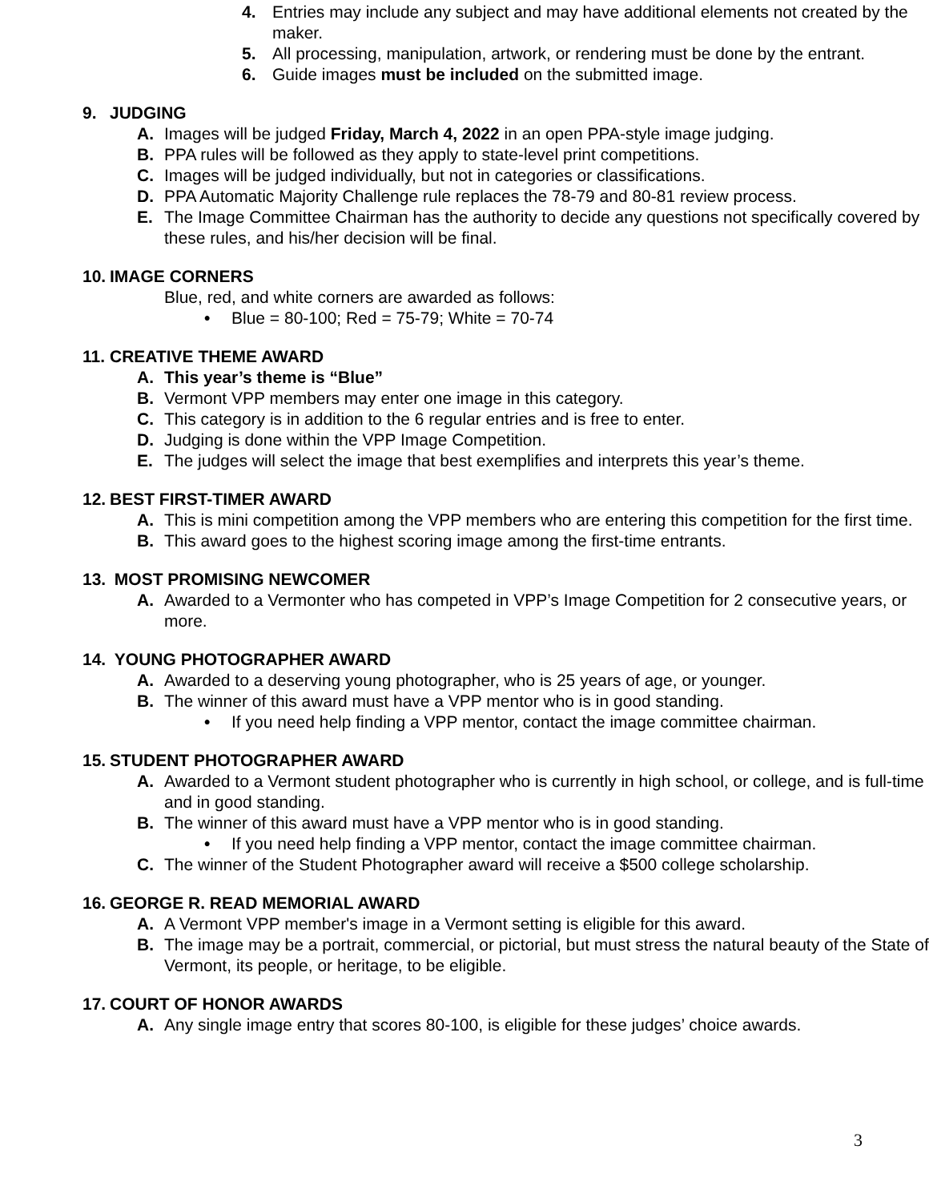4. Entries may include any subject and may have additional elements not created by the maker.
5. All processing, manipulation, artwork, or rendering must be done by the entrant.
6. Guide images must be included on the submitted image.
9. JUDGING
A. Images will be judged Friday, March 4, 2022 in an open PPA-style image judging.
B. PPA rules will be followed as they apply to state-level print competitions.
C. Images will be judged individually, but not in categories or classifications.
D. PPA Automatic Majority Challenge rule replaces the 78-79 and 80-81 review process.
E. The Image Committee Chairman has the authority to decide any questions not specifically covered by these rules, and his/her decision will be final.
10. IMAGE CORNERS
Blue, red, and white corners are awarded as follows:
• Blue = 80-100; Red = 75-79; White = 70-74
11. CREATIVE THEME AWARD
A. This year’s theme is “Blue”
B. Vermont VPP members may enter one image in this category.
C. This category is in addition to the 6 regular entries and is free to enter.
D. Judging is done within the VPP Image Competition.
E. The judges will select the image that best exemplifies and interprets this year’s theme.
12. BEST FIRST-TIMER AWARD
A. This is mini competition among the VPP members who are entering this competition for the first time.
B. This award goes to the highest scoring image among the first-time entrants.
13. MOST PROMISING NEWCOMER
A. Awarded to a Vermonter who has competed in VPP’s Image Competition for 2 consecutive years, or more.
14. YOUNG PHOTOGRAPHER AWARD
A. Awarded to a deserving young photographer, who is 25 years of age, or younger.
B. The winner of this award must have a VPP mentor who is in good standing.
• If you need help finding a VPP mentor, contact the image committee chairman.
15. STUDENT PHOTOGRAPHER AWARD
A. Awarded to a Vermont student photographer who is currently in high school, or college, and is full-time and in good standing.
B. The winner of this award must have a VPP mentor who is in good standing.
• If you need help finding a VPP mentor, contact the image committee chairman.
C. The winner of the Student Photographer award will receive a $500 college scholarship.
16. GEORGE R. READ MEMORIAL AWARD
A. A Vermont VPP member's image in a Vermont setting is eligible for this award.
B. The image may be a portrait, commercial, or pictorial, but must stress the natural beauty of the State of Vermont, its people, or heritage, to be eligible.
17. COURT OF HONOR AWARDS
A. Any single image entry that scores 80-100, is eligible for these judges’ choice awards.
3